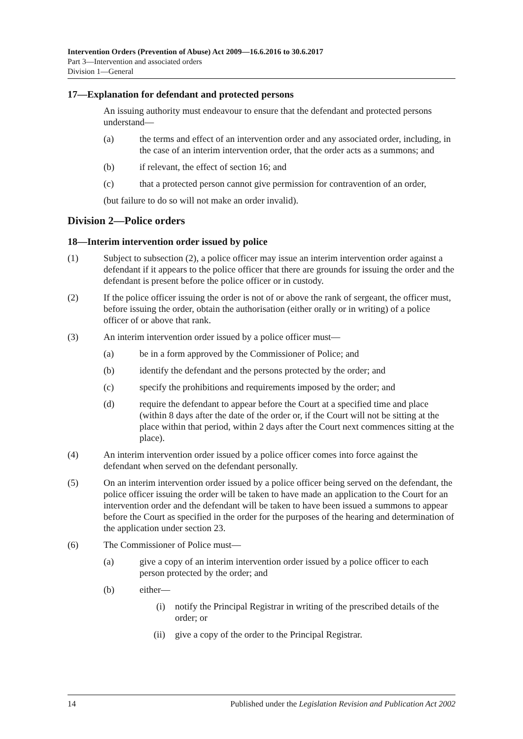Intervention Orders (Prevention of Abuse) Act 2009—16.6.2016 to 30.6.2017
Part 3—Intervention and associated orders
Division 1—General
17—Explanation for defendant and protected persons
An issuing authority must endeavour to ensure that the defendant and protected persons understand—
(a) the terms and effect of an intervention order and any associated order, including, in the case of an interim intervention order, that the order acts as a summons; and
(b) if relevant, the effect of section 16; and
(c) that a protected person cannot give permission for contravention of an order,
(but failure to do so will not make an order invalid).
Division 2—Police orders
18—Interim intervention order issued by police
(1) Subject to subsection (2), a police officer may issue an interim intervention order against a defendant if it appears to the police officer that there are grounds for issuing the order and the defendant is present before the police officer or in custody.
(2) If the police officer issuing the order is not of or above the rank of sergeant, the officer must, before issuing the order, obtain the authorisation (either orally or in writing) of a police officer of or above that rank.
(3) An interim intervention order issued by a police officer must—
(a) be in a form approved by the Commissioner of Police; and
(b) identify the defendant and the persons protected by the order; and
(c) specify the prohibitions and requirements imposed by the order; and
(d) require the defendant to appear before the Court at a specified time and place (within 8 days after the date of the order or, if the Court will not be sitting at the place within that period, within 2 days after the Court next commences sitting at the place).
(4) An interim intervention order issued by a police officer comes into force against the defendant when served on the defendant personally.
(5) On an interim intervention order issued by a police officer being served on the defendant, the police officer issuing the order will be taken to have made an application to the Court for an intervention order and the defendant will be taken to have been issued a summons to appear before the Court as specified in the order for the purposes of the hearing and determination of the application under section 23.
(6) The Commissioner of Police must—
(a) give a copy of an interim intervention order issued by a police officer to each person protected by the order; and
(b) either—
(i) notify the Principal Registrar in writing of the prescribed details of the order; or
(ii) give a copy of the order to the Principal Registrar.
14 Published under the Legislation Revision and Publication Act 2002